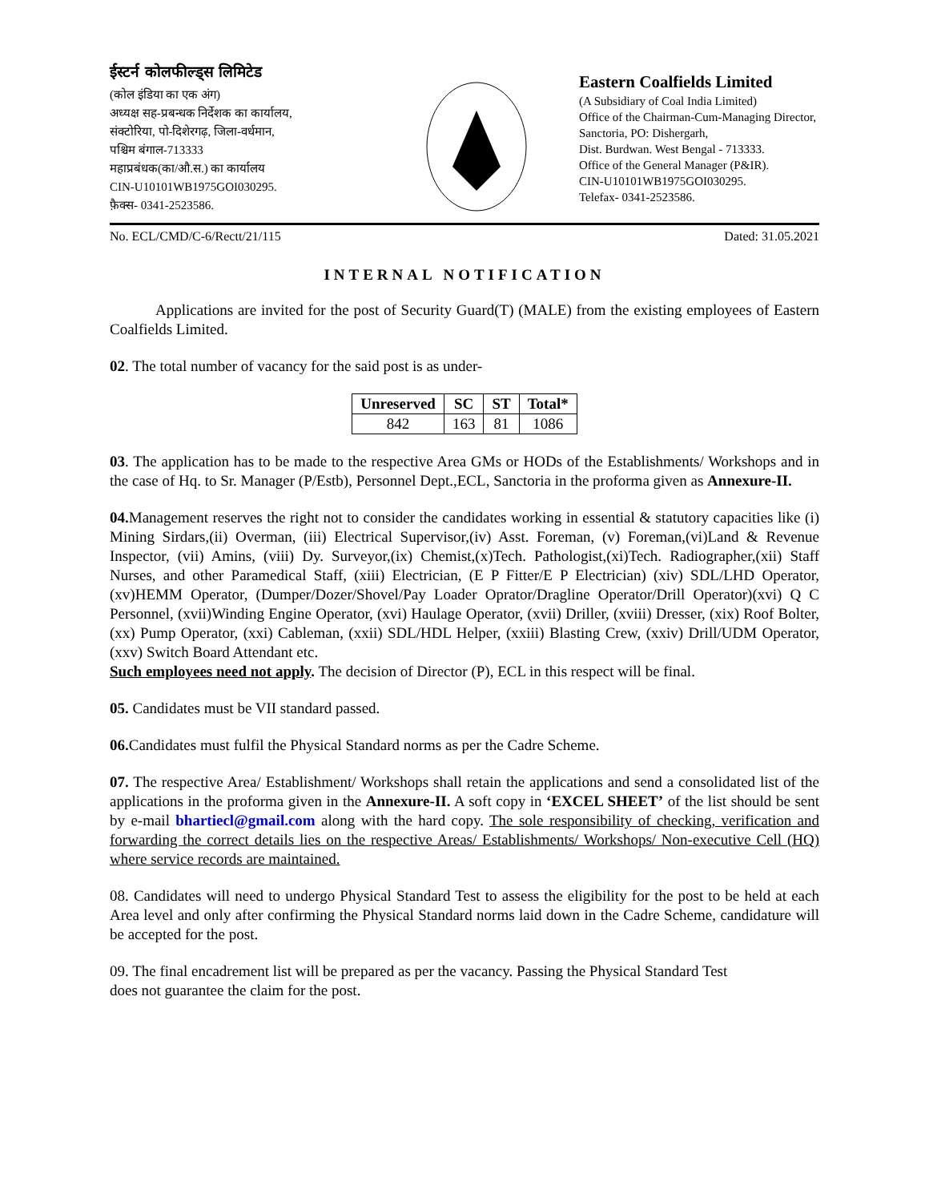ईस्टर्न कोलफील्ड्स लिमिटेड
(कोल इंडिया का एक अंग)
अध्यक्ष सह-प्रबन्धक निर्देशक का कार्यालय,
संक्टोरिया, पो-दिशेरगढ़, जिला-वर्धमान,
पश्चिम बंगाल-713333
महाप्रबंधक(का/औ.स.) का कार्यालय
CIN-U10101WB1975GOI030295.
फ़ैक्स- 0341-2523586.
Eastern Coalfields Limited
(A Subsidiary of Coal India Limited)
Office of the Chairman-Cum-Managing Director,
Sanctoria, PO: Dishergarh,
Dist. Burdwan. West Bengal - 713333.
Office of the General Manager (P&IR).
CIN-U10101WB1975GOI030295.
Telefax- 0341-2523586.
No. ECL/CMD/C-6/Rectt/21/115 Dated: 31.05.2021
INTERNAL NOTIFICATION
   Applications are invited for the post of Security Guard(T) (MALE) from the existing employees of Eastern Coalfields Limited.
02. The total number of vacancy for the said post is as under-
| Unreserved | SC | ST | Total* |
| --- | --- | --- | --- |
| 842 | 163 | 81 | 1086 |
03. The application has to be made to the respective Area GMs or HODs of the Establishments/ Workshops and in the case of Hq. to Sr. Manager (P/Estb), Personnel Dept.,ECL, Sanctoria in the proforma given as Annexure-II.
04. Management reserves the right not to consider the candidates working in essential & statutory capacities like (i) Mining Sirdars,(ii) Overman, (iii) Electrical Supervisor,(iv) Asst. Foreman, (v) Foreman,(vi)Land & Revenue Inspector, (vii) Amins, (viii) Dy. Surveyor,(ix) Chemist,(x)Tech. Pathologist,(xi)Tech. Radiographer,(xii) Staff Nurses, and other Paramedical Staff, (xiii) Electrician, (E P Fitter/E P Electrician) (xiv) SDL/LHD Operator, (xv)HEMM Operator, (Dumper/Dozer/Shovel/Pay Loader Oprator/Dragline Operator/Drill Operator)(xvi) Q C Personnel, (xvii)Winding Engine Operator, (xvi) Haulage Operator, (xvii) Driller, (xviii) Dresser, (xix) Roof Bolter, (xx) Pump Operator, (xxi) Cableman, (xxii) SDL/HDL Helper, (xxiii) Blasting Crew, (xxiv) Drill/UDM Operator, (xxv) Switch Board Attendant etc.
Such employees need not apply. The decision of Director (P), ECL in this respect will be final.
05. Candidates must be VII standard passed.
06. Candidates must fulfil the Physical Standard norms as per the Cadre Scheme.
07. The respective Area/ Establishment/ Workshops shall retain the applications and send a consolidated list of the applications in the proforma given in the Annexure-II. A soft copy in ‘EXCEL SHEET’ of the list should be sent by e-mail bhartiecl@gmail.com along with the hard copy. The sole responsibility of checking, verification and forwarding the correct details lies on the respective Areas/ Establishments/ Workshops/ Non-executive Cell (HQ) where service records are maintained.
08. Candidates will need to undergo Physical Standard Test to assess the eligibility for the post to be held at each Area level and only after confirming the Physical Standard norms laid down in the Cadre Scheme, candidature will be accepted for the post.
09. The final encadrement list will be prepared as per the vacancy. Passing the Physical Standard Test
does not guarantee the claim for the post.